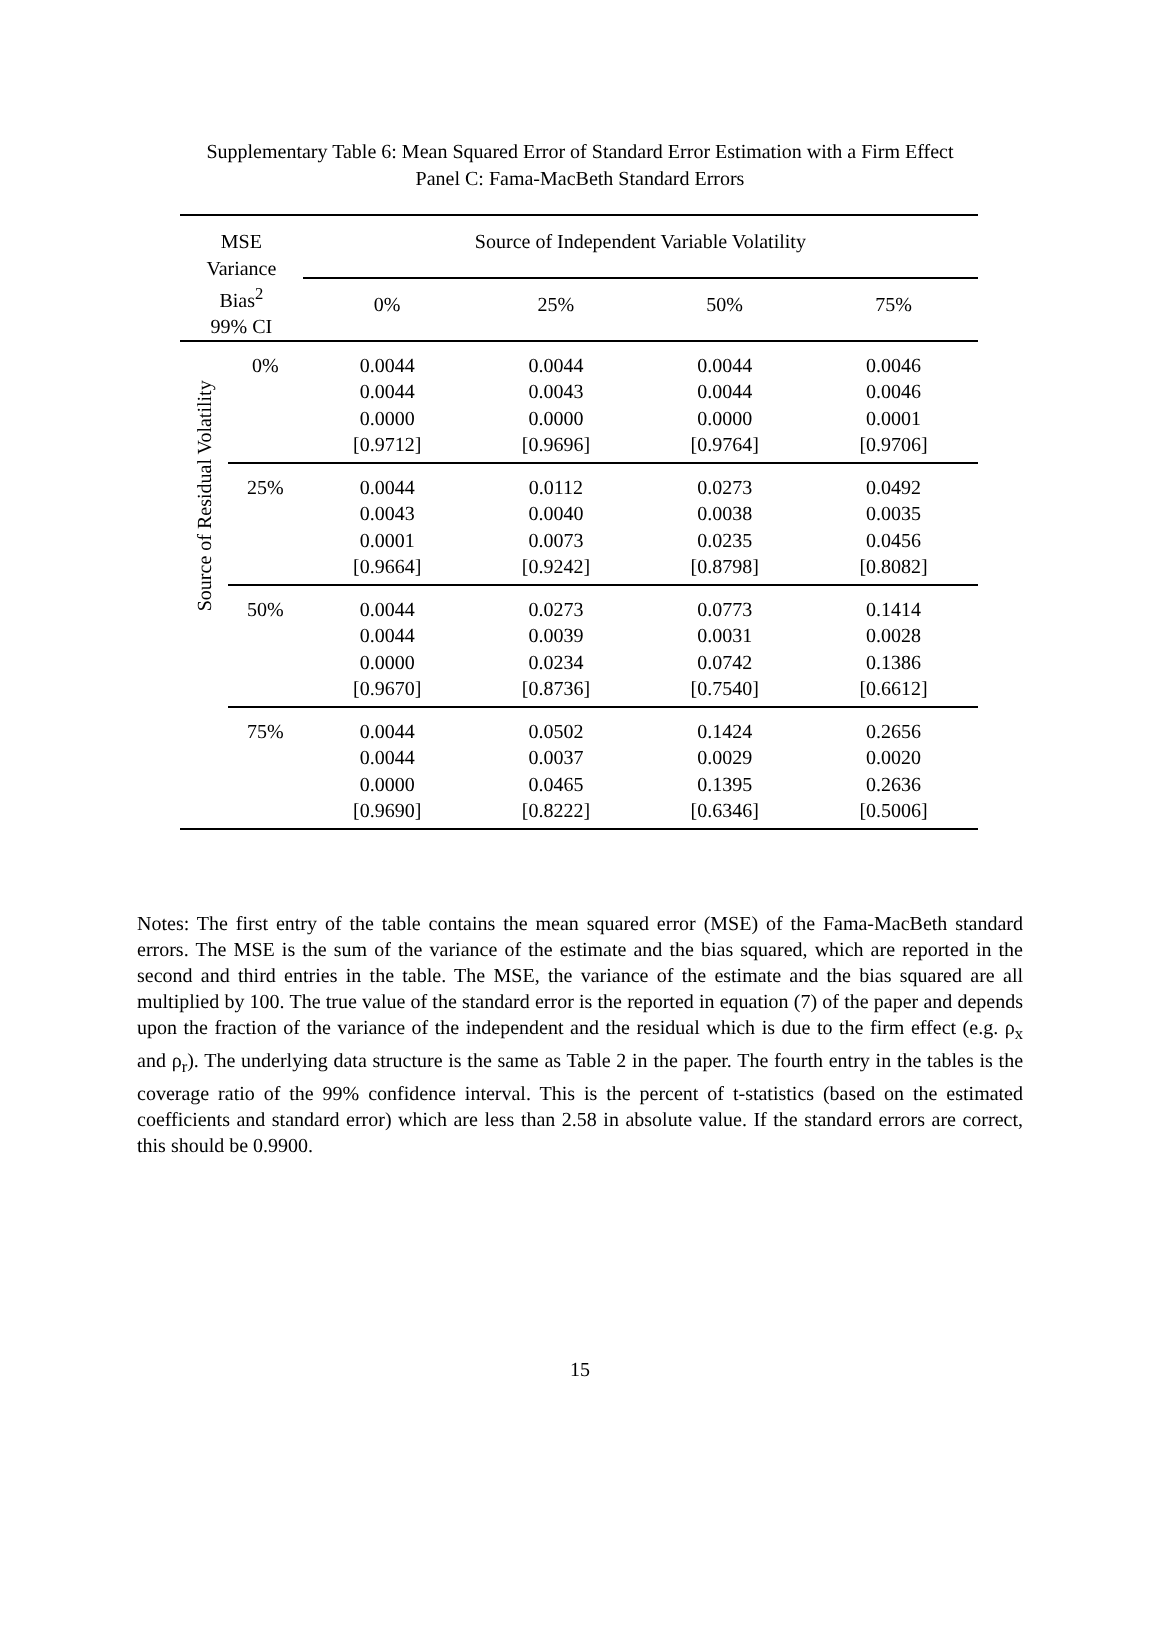Supplementary Table 6: Mean Squared Error of Standard Error Estimation with a Firm Effect
Panel C: Fama-MacBeth Standard Errors
| MSE Variance Bias<sup>2</sup> 99% CI | | Source of Independent Variable Volatility | | | |
| --- | --- | --- | --- | --- | --- |
| | | 0% | 25% | 50% | 75% |
| Source of Residual Volatility | 0% | 0.0044 0.0044 0.0000 [0.9712] | 0.0044 0.0043 0.0000 [0.9696] | 0.0044 0.0044 0.0000 [0.9764] | 0.0046 0.0046 0.0001 [0.9706] |
| | 25% | 0.0044 0.0043 0.0001 [0.9664] | 0.0112 0.0040 0.0073 [0.9242] | 0.0273 0.0038 0.0235 [0.8798] | 0.0492 0.0035 0.0456 [0.8082] |
| | 50% | 0.0044 0.0044 0.0000 [0.9670] | 0.0273 0.0039 0.0234 [0.8736] | 0.0773 0.0031 0.0742 [0.7540] | 0.1414 0.0028 0.1386 [0.6612] |
| | 75% | 0.0044 0.0044 0.0000 [0.9690] | 0.0502 0.0037 0.0465 [0.8222] | 0.1424 0.0029 0.1395 [0.6346] | 0.2656 0.0020 0.2636 [0.5006] |
Notes: The first entry of the table contains the mean squared error (MSE) of the Fama-MacBeth standard errors. The MSE is the sum of the variance of the estimate and the bias squared, which are reported in the second and third entries in the table. The MSE, the variance of the estimate and the bias squared are all multiplied by 100. The true value of the standard error is the reported in equation (7) of the paper and depends upon the fraction of the variance of the independent and the residual which is due to the firm effect (e.g. ρ<sub>x</sub> and ρ<sub>r</sub>). The underlying data structure is the same as Table 2 in the paper. The fourth entry in the tables is the coverage ratio of the 99% confidence interval. This is the percent of t-statistics (based on the estimated coefficients and standard error) which are less than 2.58 in absolute value. If the standard errors are correct, this should be 0.9900.
15